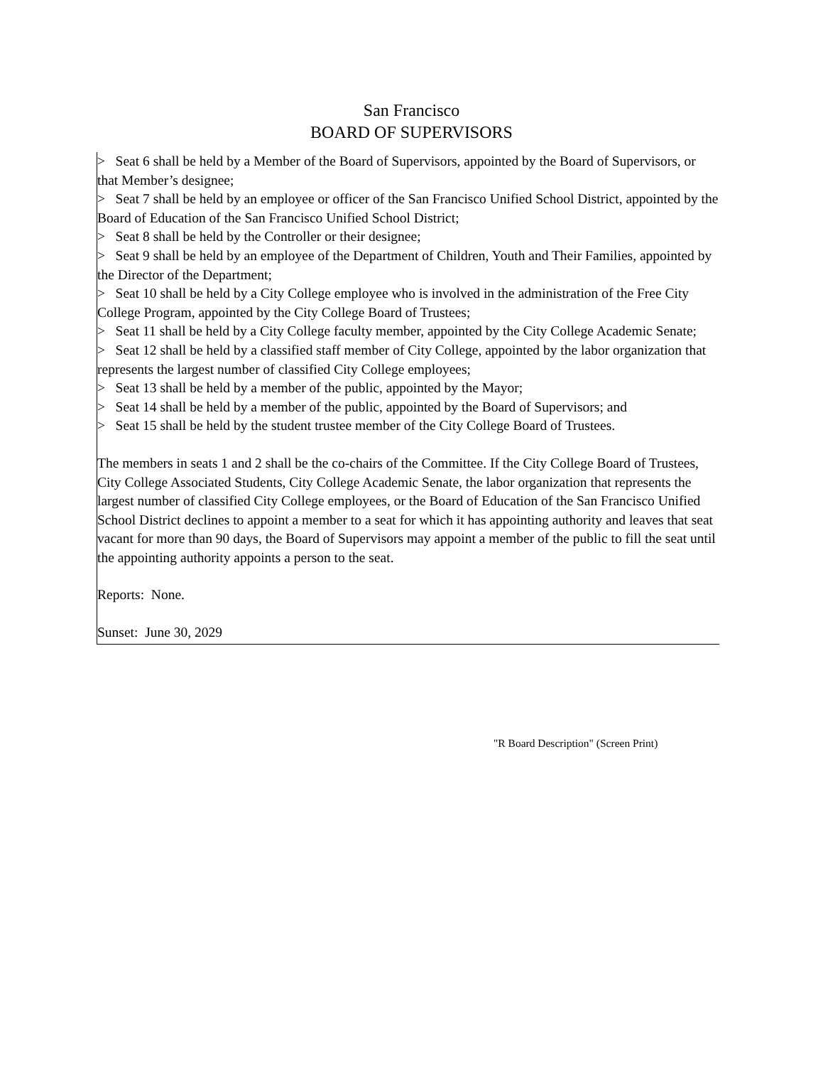San Francisco
BOARD OF SUPERVISORS
> Seat 6 shall be held by a Member of the Board of Supervisors, appointed by the Board of Supervisors, or that Member’s designee;
> Seat 7 shall be held by an employee or officer of the San Francisco Unified School District, appointed by the Board of Education of the San Francisco Unified School District;
> Seat 8 shall be held by the Controller or their designee;
> Seat 9 shall be held by an employee of the Department of Children, Youth and Their Families, appointed by the Director of the Department;
> Seat 10 shall be held by a City College employee who is involved in the administration of the Free City College Program, appointed by the City College Board of Trustees;
> Seat 11 shall be held by a City College faculty member, appointed by the City College Academic Senate;
> Seat 12 shall be held by a classified staff member of City College, appointed by the labor organization that represents the largest number of classified City College employees;
> Seat 13 shall be held by a member of the public, appointed by the Mayor;
> Seat 14 shall be held by a member of the public, appointed by the Board of Supervisors; and
> Seat 15 shall be held by the student trustee member of the City College Board of Trustees.
The members in seats 1 and 2 shall be the co-chairs of the Committee. If the City College Board of Trustees, City College Associated Students, City College Academic Senate, the labor organization that represents the largest number of classified City College employees, or the Board of Education of the San Francisco Unified School District declines to appoint a member to a seat for which it has appointing authority and leaves that seat vacant for more than 90 days, the Board of Supervisors may appoint a member of the public to fill the seat until the appointing authority appoints a person to the seat.
Reports: None.
Sunset: June 30, 2029
"R Board Description" (Screen Print)